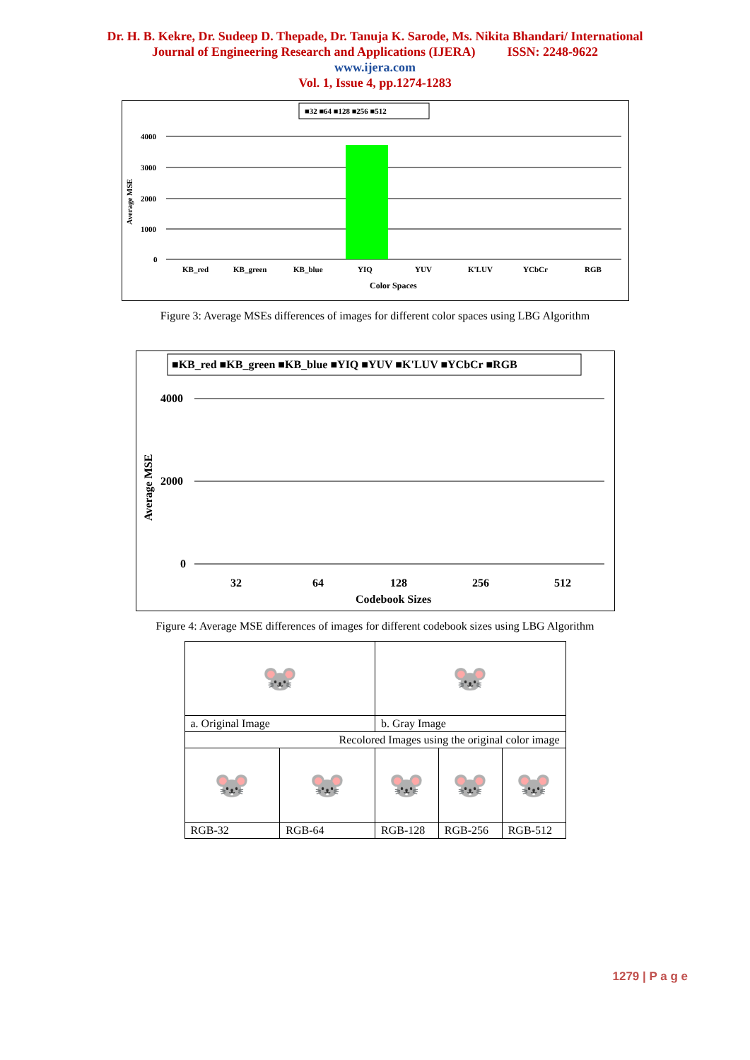Dr. H. B. Kekre, Dr. Sudeep D. Thepade, Dr. Tanuja K. Sarode, Ms. Nikita Bhandari/ International
Journal of Engineering Research and Applications (IJERA) ISSN: 2248-9622
www.ijera.com
Vol. 1, Issue 4, pp.1274-1283
■32 ■64 ■128 ■256 ■512
4000
3000
2000
1000
0
Average MSE
KB_red
KB_green
KB_blue
YIQ
YUV
K'LUV
YCbCr
RGB
Color Spaces
Figure 3: Average MSEs differences of images for different color spaces using LBG Algorithm
■KB_red ■KB_green ■KB_blue ■YIQ ■YUV ■K'LUV ■YCbCr ■RGB
4000
2000
0
Average MSE
32
64
128
256
512
Codebook Sizes
Figure 4: Average MSE differences of images for different codebook sizes using LBG Algorithm
| 🐭 | | 🐭 | | |
| a. Original Image | | b. Gray Image | | |
| Recolored Images using the original color image | | | | |
| 🐭 | 🐭 | 🐭 | 🐭 | 🐭 |
| RGB-32 | RGB-64 | RGB-128 | RGB-256 | RGB-512 |
1279 | P a g e